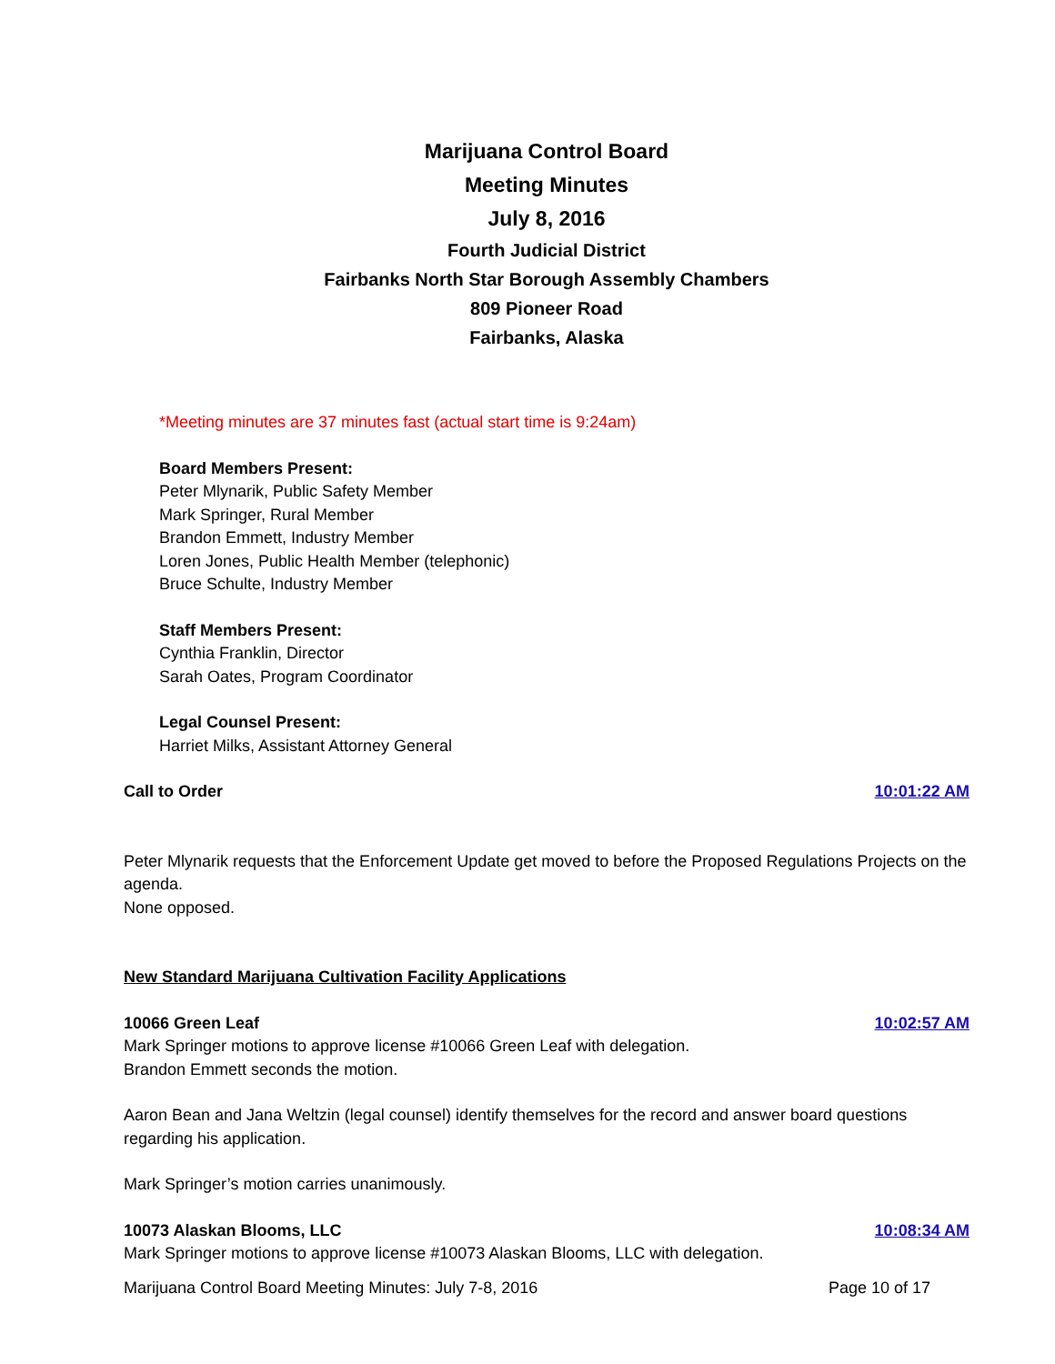Marijuana Control Board
Meeting Minutes
July 8, 2016
Fourth Judicial District
Fairbanks North Star Borough Assembly Chambers
809 Pioneer Road
Fairbanks, Alaska
*Meeting minutes are 37 minutes fast (actual start time is 9:24am)
Board Members Present:
Peter Mlynarik, Public Safety Member
Mark Springer, Rural Member
Brandon Emmett, Industry Member
Loren Jones, Public Health Member (telephonic)
Bruce Schulte, Industry Member
Staff Members Present:
Cynthia Franklin, Director
Sarah Oates, Program Coordinator
Legal Counsel Present:
Harriet Milks, Assistant Attorney General
Call to Order 10:01:22 AM
Peter Mlynarik requests that the Enforcement Update get moved to before the Proposed Regulations Projects on the agenda.
None opposed.
New Standard Marijuana Cultivation Facility Applications
10066 Green Leaf 10:02:57 AM
Mark Springer motions to approve license #10066 Green Leaf with delegation.
Brandon Emmett seconds the motion.
Aaron Bean and Jana Weltzin (legal counsel) identify themselves for the record and answer board questions regarding his application.
Mark Springer’s motion carries unanimously.
10073 Alaskan Blooms, LLC 10:08:34 AM
Mark Springer motions to approve license #10073 Alaskan Blooms, LLC with delegation.
Marijuana Control Board Meeting Minutes: July 7-8, 2016 Page 10 of 17